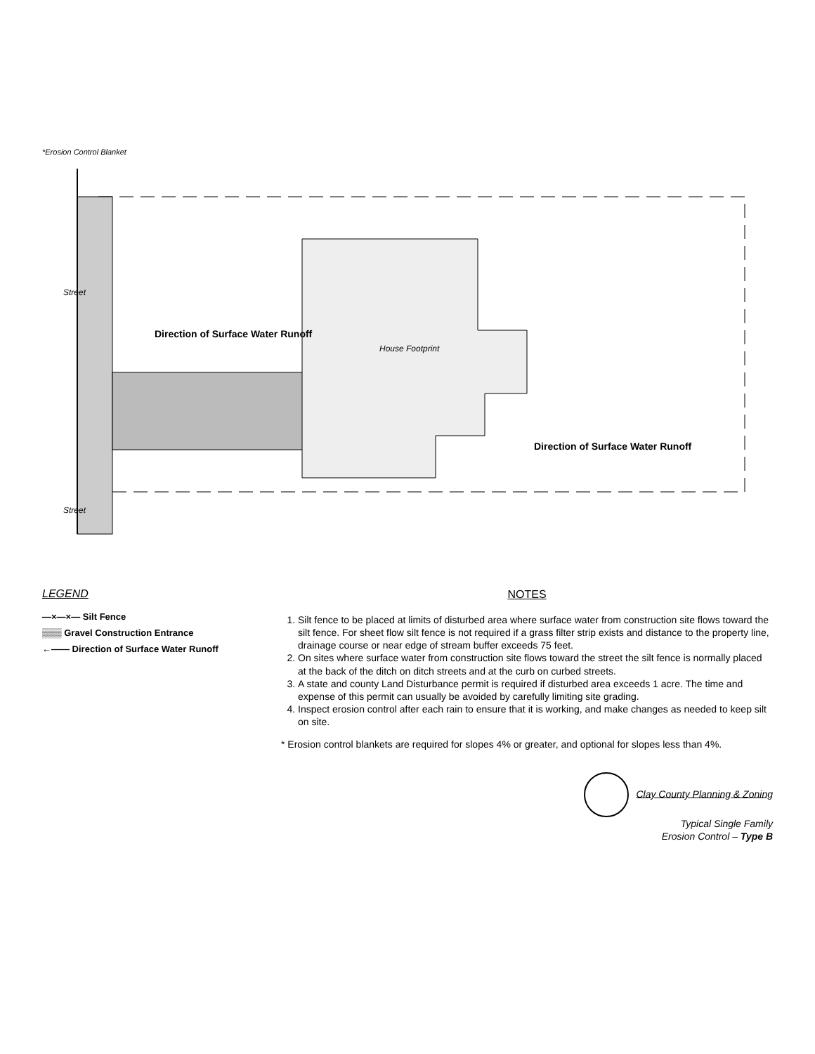House Footprint
Direction of Surface Water Runoff
Direction of Surface Water Runoff
Street
Street
*Erosion Control Blanket
LEGEND
—×—×— Silt Fence
▒▒▒ Gravel Construction Entrance
←—— Direction of Surface Water Runoff
NOTES
1. Silt fence to be placed at limits of disturbed area where surface water from construction site flows toward the silt fence. For sheet flow silt fence is not required if a grass filter strip exists and distance to the property line, drainage course or near edge of stream buffer exceeds 75 feet.
2. On sites where surface water from construction site flows toward the street the silt fence is normally placed at the back of the ditch on ditch streets and at the curb on curbed streets.
3. A state and county Land Disturbance permit is required if disturbed area exceeds 1 acre. The time and expense of this permit can usually be avoided by carefully limiting site grading.
4. Inspect erosion control after each rain to ensure that it is working, and make changes as needed to keep silt on site.
* Erosion control blankets are required for slopes 4% or greater, and optional for slopes less than 4%.
Clay County Planning & Zoning
Typical Single Family
Erosion Control – Type B